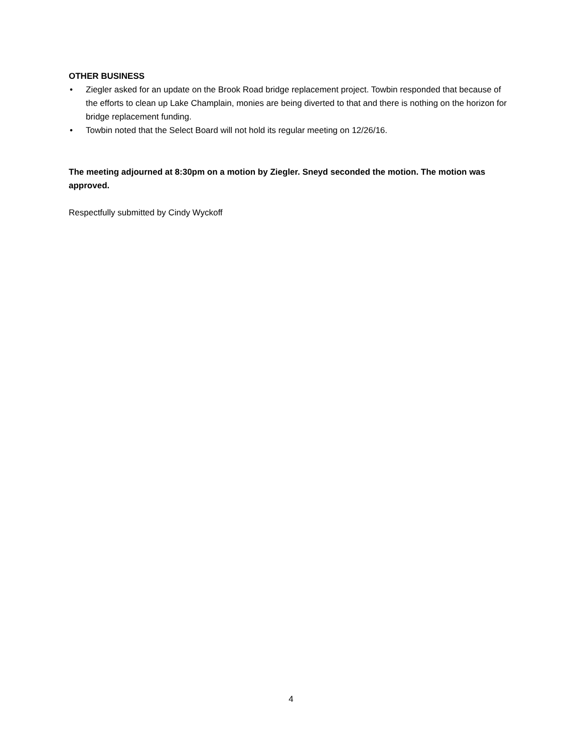OTHER BUSINESS
• Ziegler asked for an update on the Brook Road bridge replacement project. Towbin responded that because of the efforts to clean up Lake Champlain, monies are being diverted to that and there is nothing on the horizon for bridge replacement funding.
• Towbin noted that the Select Board will not hold its regular meeting on 12/26/16.
The meeting adjourned at 8:30pm on a motion by Ziegler. Sneyd seconded the motion. The motion was approved.
Respectfully submitted by Cindy Wyckoff
4